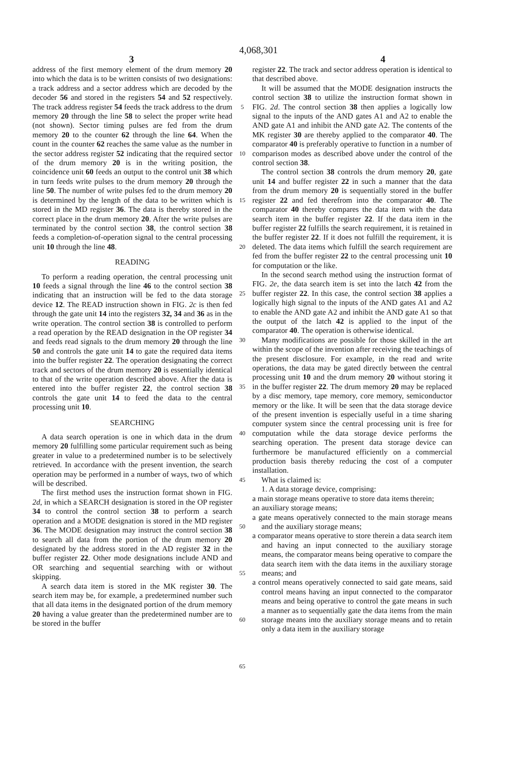4,068,301
3 4
address of the first memory element of the drum memory 20 into which the data is to be written consists of two designations: a track address and a sector address which are decoded by the decoder 56 and stored in the registers 54 and 52 respectively. The track address register 54 feeds the track address to the drum memory 20 through the line 58 to select the proper write head (not shown). Sector timing pulses are fed from the drum memory 20 to the counter 62 through the line 64. When the count in the counter 62 reaches the same value as the number in the sector address register 52 indicating that the required sector of the drum memory 20 is in the writing position, the coincidence unit 60 feeds an output to the control unit 38 which in turn feeds write pulses to the drum memory 20 through the line 50. The number of write pulses fed to the drum memory 20 is determined by the length of the data to be written which is stored in the MD register 36. The data is thereby stored in the correct place in the drum memory 20. After the write pulses are terminated by the control section 38, the control section 38 feeds a completion-of-operation signal to the central processing unit 10 through the line 48.
READING
To perform a reading operation, the central processing unit 10 feeds a signal through the line 46 to the control section 38 indicating that an instruction will be fed to the data storage device 12. The READ instruction shown in FIG. 2c is then fed through the gate unit 14 into the registers 32, 34 and 36 as in the write operation. The control section 38 is controlled to perform a read operation by the READ designation in the OP register 34 and feeds read signals to the drum memory 20 through the line 50 and controls the gate unit 14 to gate the required data items into the buffer register 22. The operation designating the correct track and sectors of the drum memory 20 is essentially identical to that of the write operation described above. After the data is entered into the buffer register 22, the control section 38 controls the gate unit 14 to feed the data to the central processing unit 10.
SEARCHING
A data search operation is one in which data in the drum memory 20 fulfilling some particular requirement such as being greater in value to a predetermined number is to be selectively retrieved. In accordance with the present invention, the search operation may be performed in a number of ways, two of which will be described.
The first method uses the instruction format shown in FIG. 2d, in which a SEARCH designation is stored in the OP register 34 to control the control section 38 to perform a search operation and a MODE designation is stored in the MD register 36. The MODE designation may instruct the control section 38 to search all data from the portion of the drum memory 20 designated by the address stored in the AD register 32 in the buffer register 22. Other mode designations include AND and OR searching and sequential searching with or without skipping.
A search data item is stored in the MK register 30. The search item may be, for example, a predetermined number such that all data items in the designated portion of the drum memory 20 having a value greater than the predetermined number are to be stored in the buffer
5
10
15
20
25
30
35
40
45
50
55
60
65
register 22. The track and sector address operation is identical to that described above.
It will be assumed that the MODE designation instructs the control section 38 to utilize the instruction format shown in FIG. 2d. The control section 38 then applies a logically low signal to the inputs of the AND gates A1 and A2 to enable the AND gate A1 and inhibit the AND gate A2. The contents of the MK register 30 are thereby applied to the comparator 40. The comparator 40 is preferably operative to function in a number of comparison modes as described above under the control of the control section 38.
The control section 38 controls the drum memory 20, gate unit 14 and buffer register 22 in such a manner that the data from the drum memory 20 is sequentially stored in the buffer register 22 and fed therefrom into the comparator 40. The comparator 40 thereby compares the data item with the data search item in the buffer register 22. If the data item in the buffer register 22 fulfills the search requirement, it is retained in the buffer register 22. If it does not fulfill the requirement, it is deleted. The data items which fulfill the search requirement are fed from the buffer register 22 to the central processing unit 10 for computation or the like.
In the second search method using the instruction format of FIG. 2e, the data search item is set into the latch 42 from the buffer register 22. In this case, the control section 38 applies a logically high signal to the inputs of the AND gates A1 and A2 to enable the AND gate A2 and inhibit the AND gate A1 so that the output of the latch 42 is applied to the input of the comparator 40. The operation is otherwise identical.
Many modifications are possible for those skilled in the art within the scope of the invention after receiving the teachings of the present disclosure. For example, in the read and write operations, the data may be gated directly between the central processing unit 10 and the drum memory 20 without storing it in the buffer register 22. The drum memory 20 may be replaced by a disc memory, tape memory, core memory, semiconductor memory or the like. It will be seen that the data storage device of the present invention is especially useful in a time sharing computer system since the central processing unit is free for computation while the data storage device performs the searching operation. The present data storage device can furthermore be manufactured efficiently on a commercial production basis thereby reducing the cost of a computer installation.
What is claimed is:
1. A data storage device, comprising:
a main storage means operative to store data items therein;
an auxiliary storage means;
a gate means operatively connected to the main storage means and the auxiliary storage means;
a comparator means operative to store therein a data search item and having an input connected to the auxiliary storage means, the comparator means being operative to compare the data search item with the data items in the auxiliary storage means; and
a control means operatively connected to said gate means, said control means having an input connected to the comparator means and being operative to control the gate means in such a manner as to sequentially gate the data items from the main storage means into the auxiliary storage means and to retain only a data item in the auxiliary storage